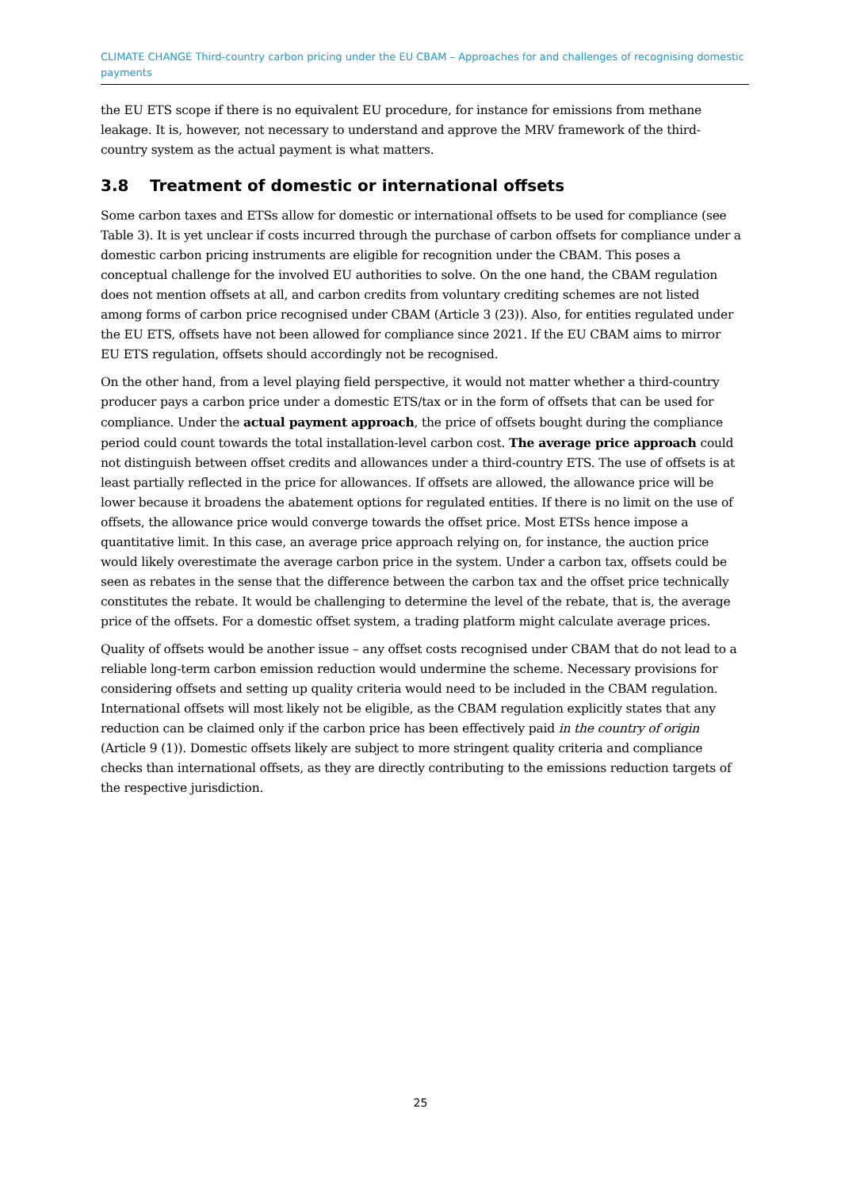CLIMATE CHANGE Third-country carbon pricing under the EU CBAM – Approaches for and challenges of recognising domestic payments
the EU ETS scope if there is no equivalent EU procedure, for instance for emissions from methane leakage. It is, however, not necessary to understand and approve the MRV framework of the third-country system as the actual payment is what matters.
3.8 Treatment of domestic or international offsets
Some carbon taxes and ETSs allow for domestic or international offsets to be used for compliance (see Table 3). It is yet unclear if costs incurred through the purchase of carbon offsets for compliance under a domestic carbon pricing instruments are eligible for recognition under the CBAM. This poses a conceptual challenge for the involved EU authorities to solve. On the one hand, the CBAM regulation does not mention offsets at all, and carbon credits from voluntary crediting schemes are not listed among forms of carbon price recognised under CBAM (Article 3 (23)). Also, for entities regulated under the EU ETS, offsets have not been allowed for compliance since 2021. If the EU CBAM aims to mirror EU ETS regulation, offsets should accordingly not be recognised.
On the other hand, from a level playing field perspective, it would not matter whether a third-country producer pays a carbon price under a domestic ETS/tax or in the form of offsets that can be used for compliance. Under the actual payment approach, the price of offsets bought during the compliance period could count towards the total installation-level carbon cost. The average price approach could not distinguish between offset credits and allowances under a third-country ETS. The use of offsets is at least partially reflected in the price for allowances. If offsets are allowed, the allowance price will be lower because it broadens the abatement options for regulated entities. If there is no limit on the use of offsets, the allowance price would converge towards the offset price. Most ETSs hence impose a quantitative limit. In this case, an average price approach relying on, for instance, the auction price would likely overestimate the average carbon price in the system. Under a carbon tax, offsets could be seen as rebates in the sense that the difference between the carbon tax and the offset price technically constitutes the rebate. It would be challenging to determine the level of the rebate, that is, the average price of the offsets. For a domestic offset system, a trading platform might calculate average prices.
Quality of offsets would be another issue – any offset costs recognised under CBAM that do not lead to a reliable long-term carbon emission reduction would undermine the scheme. Necessary provisions for considering offsets and setting up quality criteria would need to be included in the CBAM regulation. International offsets will most likely not be eligible, as the CBAM regulation explicitly states that any reduction can be claimed only if the carbon price has been effectively paid in the country of origin (Article 9 (1)). Domestic offsets likely are subject to more stringent quality criteria and compliance checks than international offsets, as they are directly contributing to the emissions reduction targets of the respective jurisdiction.
25